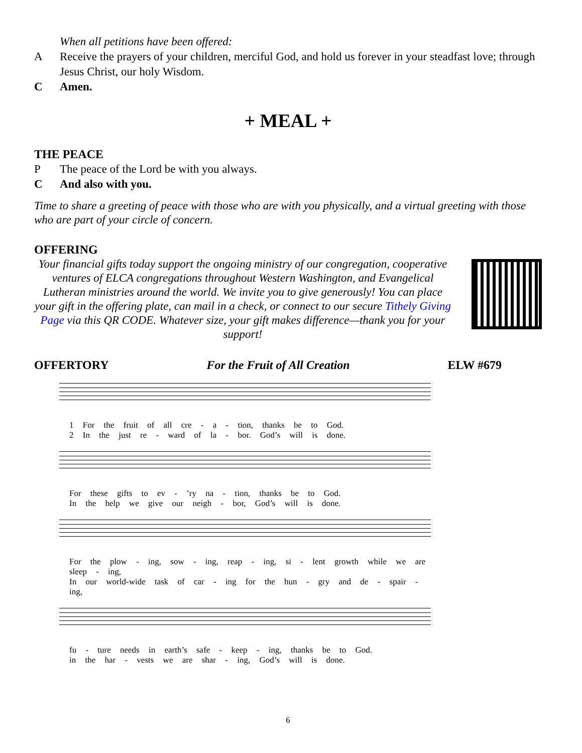When all petitions have been offered:
A Receive the prayers of your children, merciful God, and hold us forever in your steadfast love; through Jesus Christ, our holy Wisdom.
C Amen.
+ MEAL +
THE PEACE
P The peace of the Lord be with you always.
C And also with you.
Time to share a greeting of peace with those who are with you physically, and a virtual greeting with those who are part of your circle of concern.
OFFERING
Your financial gifts today support the ongoing ministry of our congregation, cooperative ventures of ELCA congregations throughout Western Washington, and Evangelical Lutheran ministries around the world. We invite you to give generously! You can place your gift in the offering plate, can mail in a check, or connect to our secure Tithely Giving Page via this QR CODE. Whatever size, your gift makes difference—thank you for your support!
OFFERTORY For the Fruit of All Creation ELW #679
1 For the fruit of all cre - a - tion, thanks be to God.
2 In the just re - ward of la - bor. God’s will is done.
For these gifts to ev - ’ry na - tion, thanks be to God.
In the help we give our neigh - bor, God’s will is done.
For the plow - ing, sow - ing, reap - ing, si - lent growth while we are sleep - ing,
In our world-wide task of car - ing for the hun - gry and de - spair - ing,
fu - ture needs in earth’s safe - keep - ing, thanks be to God.
in the har - vests we are shar - ing, God’s will is done.
6